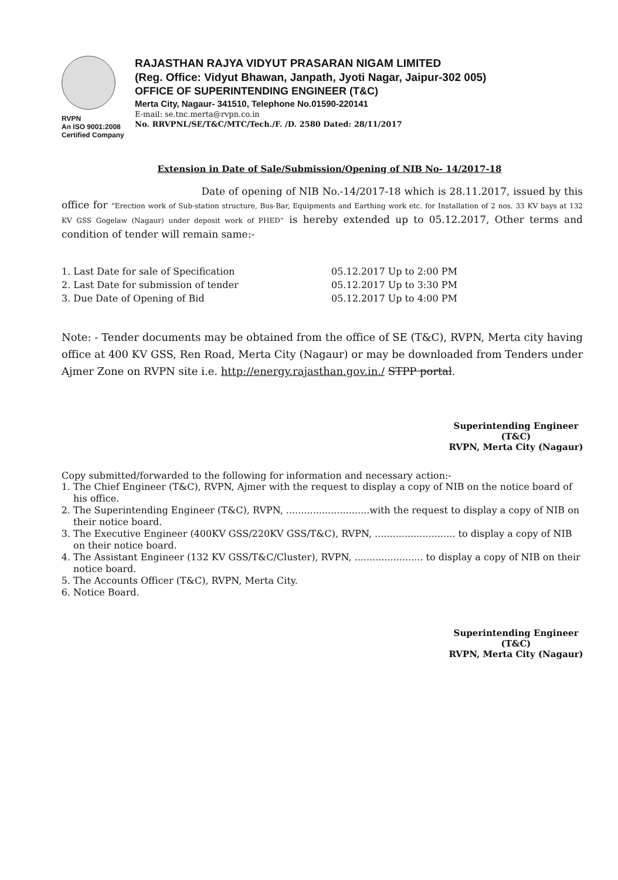RVPN
An ISO 9001:2008
Certified Company
RAJASTHAN RAJYA VIDYUT PRASARAN NIGAM LIMITED
(Reg. Office: Vidyut Bhawan, Janpath, Jyoti Nagar, Jaipur-302 005)
OFFICE OF SUPERINTENDING ENGINEER (T&C)
Merta City, Nagaur- 341510, Telephone No.01590-220141
E-mail: se.tnc.merta@rvpn.co.in
No. RRVPNL/SE/T&C/MTC/Tech./F. /D. 2580 Dated: 28/11/2017
Extension in Date of Sale/Submission/Opening of NIB No- 14/2017-18
Date of opening of NIB No.-14/2017-18 which is 28.11.2017, issued by this office for “Erection work of Sub-station structure, Bus-Bar, Equipments and Earthing work etc. for Installation of 2 nos. 33 KV bays at 132 KV GSS Gogelaw (Nagaur) under deposit work of PHED” is hereby extended up to 05.12.2017, Other terms and condition of tender will remain same:-
1. Last Date for sale of Specification
2. Last Date for submission of tender
3. Due Date of Opening of Bid
05.12.2017 Up to 2:00 PM
05.12.2017 Up to 3:30 PM
05.12.2017 Up to 4:00 PM
Note: - Tender documents may be obtained from the office of SE (T&C), RVPN, Merta city having office at 400 KV GSS, Ren Road, Merta City (Nagaur) or may be downloaded from Tenders under Ajmer Zone on RVPN site i.e. http://energy.rajasthan.gov.in./ STPP portal.
Superintending Engineer (T&C)
RVPN, Merta City (Nagaur)
Copy submitted/forwarded to the following for information and necessary action:-
1. The Chief Engineer (T&C), RVPN, Ajmer with the request to display a copy of NIB on the notice board of his office.
2. The Superintending Engineer (T&C), RVPN, ............................with the request to display a copy of NIB on their notice board.
3. The Executive Engineer (400KV GSS/220KV GSS/T&C), RVPN, ........................... to display a copy of NIB on their notice board.
4. The Assistant Engineer (132 KV GSS/T&C/Cluster), RVPN, ....................... to display a copy of NIB on their notice board.
5. The Accounts Officer (T&C), RVPN, Merta City.
6. Notice Board.
Superintending Engineer (T&C)
RVPN, Merta City (Nagaur)